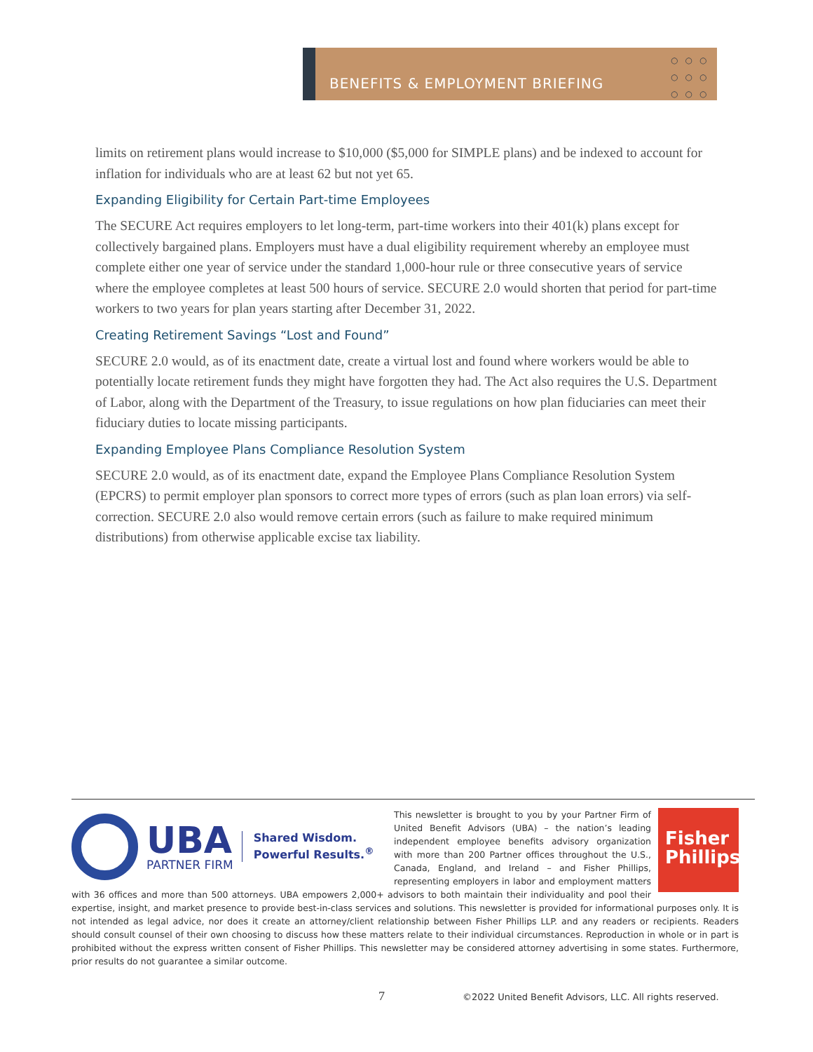BENEFITS & EMPLOYMENT BRIEFING
○○○
○○○
○○○
limits on retirement plans would increase to $10,000 ($5,000 for SIMPLE plans) and be indexed to account for inflation for individuals who are at least 62 but not yet 65.
Expanding Eligibility for Certain Part-time Employees
The SECURE Act requires employers to let long-term, part-time workers into their 401(k) plans except for collectively bargained plans. Employers must have a dual eligibility requirement whereby an employee must complete either one year of service under the standard 1,000-hour rule or three consecutive years of service where the employee completes at least 500 hours of service. SECURE 2.0 would shorten that period for part-time workers to two years for plan years starting after December 31, 2022.
Creating Retirement Savings “Lost and Found”
SECURE 2.0 would, as of its enactment date, create a virtual lost and found where workers would be able to potentially locate retirement funds they might have forgotten they had. The Act also requires the U.S. Department of Labor, along with the Department of the Treasury, to issue regulations on how plan fiduciaries can meet their fiduciary duties to locate missing participants.
Expanding Employee Plans Compliance Resolution System
SECURE 2.0 would, as of its enactment date, expand the Employee Plans Compliance Resolution System (EPCRS) to permit employer plan sponsors to correct more types of errors (such as plan loan errors) via self-correction. SECURE 2.0 also would remove certain errors (such as failure to make required minimum distributions) from otherwise applicable excise tax liability.
UBA
PARTNER FIRM
Shared Wisdom.
Powerful Results.<sup>®</sup>
Fisher
Phillips
This newsletter is brought to you by your Partner Firm of United Benefit Advisors (UBA) – the nation’s leading independent employee benefits advisory organization with more than 200 Partner offices throughout the U.S., Canada, England, and Ireland – and Fisher Phillips, representing employers in labor and employment matters with 36 offices and more than 500 attorneys. UBA empowers 2,000+ advisors to both maintain their individuality and pool their expertise, insight, and market presence to provide best-in-class services and solutions. This newsletter is provided for informational purposes only. It is not intended as legal advice, nor does it create an attorney/client relationship between Fisher Phillips LLP. and any readers or recipients. Readers should consult counsel of their own choosing to discuss how these matters relate to their individual circumstances. Reproduction in whole or in part is prohibited without the express written consent of Fisher Phillips. This newsletter may be considered attorney advertising in some states. Furthermore, prior results do not guarantee a similar outcome.
7
©2022 United Benefit Advisors, LLC. All rights reserved.